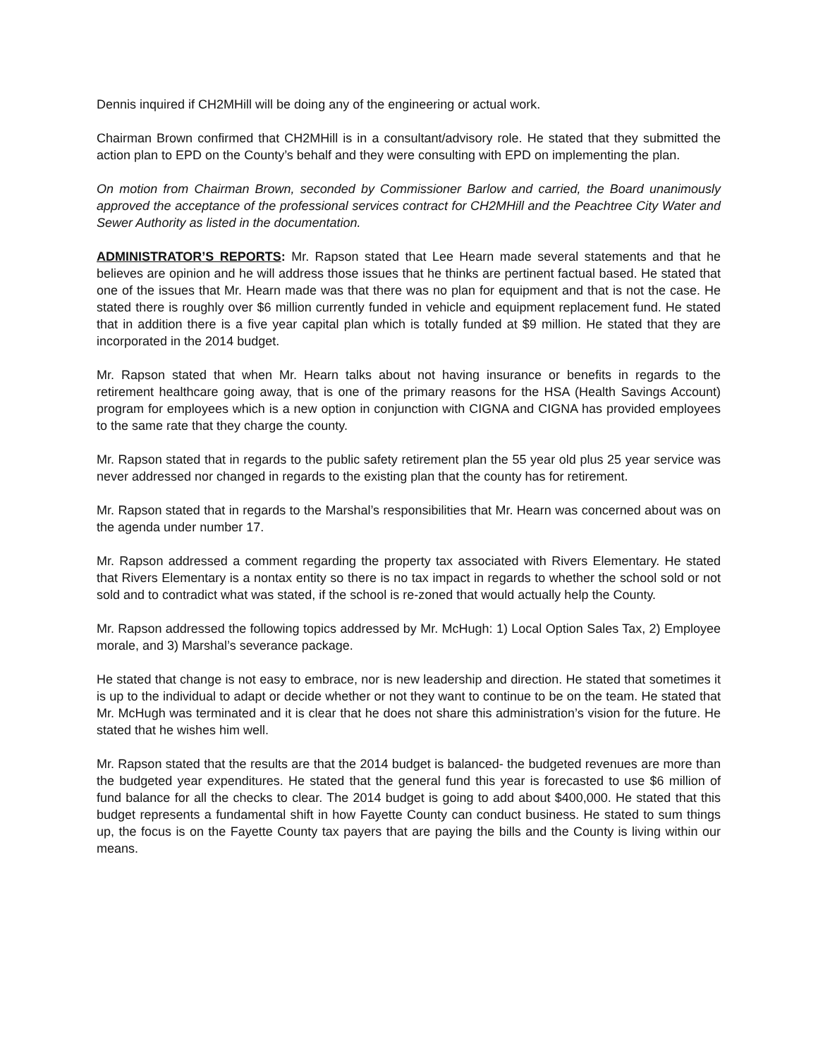Dennis inquired if CH2MHill will be doing any of the engineering or actual work.
Chairman Brown confirmed that CH2MHill is in a consultant/advisory role. He stated that they submitted the action plan to EPD on the County’s behalf and they were consulting with EPD on implementing the plan.
On motion from Chairman Brown, seconded by Commissioner Barlow and carried, the Board unanimously approved the acceptance of the professional services contract for CH2MHill and the Peachtree City Water and Sewer Authority as listed in the documentation.
ADMINISTRATOR’S REPORTS: Mr. Rapson stated that Lee Hearn made several statements and that he believes are opinion and he will address those issues that he thinks are pertinent factual based. He stated that one of the issues that Mr. Hearn made was that there was no plan for equipment and that is not the case. He stated there is roughly over $6 million currently funded in vehicle and equipment replacement fund. He stated that in addition there is a five year capital plan which is totally funded at $9 million. He stated that they are incorporated in the 2014 budget.
Mr. Rapson stated that when Mr. Hearn talks about not having insurance or benefits in regards to the retirement healthcare going away, that is one of the primary reasons for the HSA (Health Savings Account) program for employees which is a new option in conjunction with CIGNA and CIGNA has provided employees to the same rate that they charge the county.
Mr. Rapson stated that in regards to the public safety retirement plan the 55 year old plus 25 year service was never addressed nor changed in regards to the existing plan that the county has for retirement.
Mr. Rapson stated that in regards to the Marshal’s responsibilities that Mr. Hearn was concerned about was on the agenda under number 17.
Mr. Rapson addressed a comment regarding the property tax associated with Rivers Elementary. He stated that Rivers Elementary is a nontax entity so there is no tax impact in regards to whether the school sold or not sold and to contradict what was stated, if the school is re-zoned that would actually help the County.
Mr. Rapson addressed the following topics addressed by Mr. McHugh: 1) Local Option Sales Tax, 2) Employee morale, and 3) Marshal’s severance package.
He stated that change is not easy to embrace, nor is new leadership and direction. He stated that sometimes it is up to the individual to adapt or decide whether or not they want to continue to be on the team. He stated that Mr. McHugh was terminated and it is clear that he does not share this administration’s vision for the future. He stated that he wishes him well.
Mr. Rapson stated that the results are that the 2014 budget is balanced- the budgeted revenues are more than the budgeted year expenditures. He stated that the general fund this year is forecasted to use $6 million of fund balance for all the checks to clear. The 2014 budget is going to add about $400,000. He stated that this budget represents a fundamental shift in how Fayette County can conduct business. He stated to sum things up, the focus is on the Fayette County tax payers that are paying the bills and the County is living within our means.